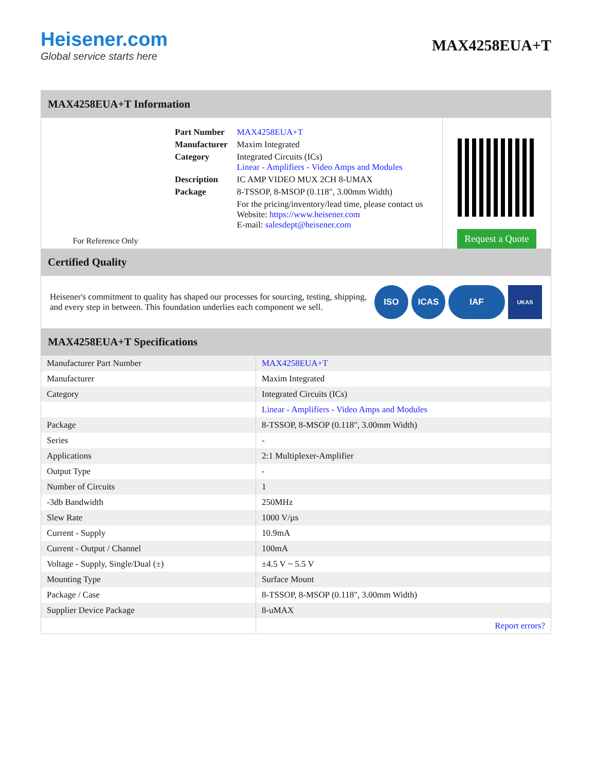Heisener.com
Global service starts here
MAX4258EUA+T
MAX4258EUA+T Information
For Reference Only
| Part Number | MAX4258EUA+T |
| Manufacturer | Maxim Integrated |
| Category | Integrated Circuits (ICs) Linear - Amplifiers - Video Amps and Modules |
| Description | IC AMP VIDEO MUX 2CH 8-UMAX |
| Package | 8-TSSOP, 8-MSOP (0.118", 3.00mm Width) |
| | For the pricing/inventory/lead time, please contact us Website: https://www.heisener.com E-mail: salesdept@heisener.com |
Request a Quote
Certified Quality
Heisener's commitment to quality has shaped our processes for sourcing, testing, shipping, and every step in between. This foundation underlies each component we sell.
ISO ICAS IAF UKAS
MAX4258EUA+T Specifications
| Manufacturer Part Number | MAX4258EUA+T |
| Manufacturer | Maxim Integrated |
| Category | Integrated Circuits (ICs) |
| | Linear - Amplifiers - Video Amps and Modules |
| Package | 8-TSSOP, 8-MSOP (0.118", 3.00mm Width) |
| Series | - |
| Applications | 2:1 Multiplexer-Amplifier |
| Output Type | - |
| Number of Circuits | 1 |
| -3db Bandwidth | 250MHz |
| Slew Rate | 1000 V/µs |
| Current - Supply | 10.9mA |
| Current - Output / Channel | 100mA |
| Voltage - Supply, Single/Dual (±) | ±4.5 V ~ 5.5 V |
| Mounting Type | Surface Mount |
| Package / Case | 8-TSSOP, 8-MSOP (0.118", 3.00mm Width) |
| Supplier Device Package | 8-uMAX |
| | Report errors? |